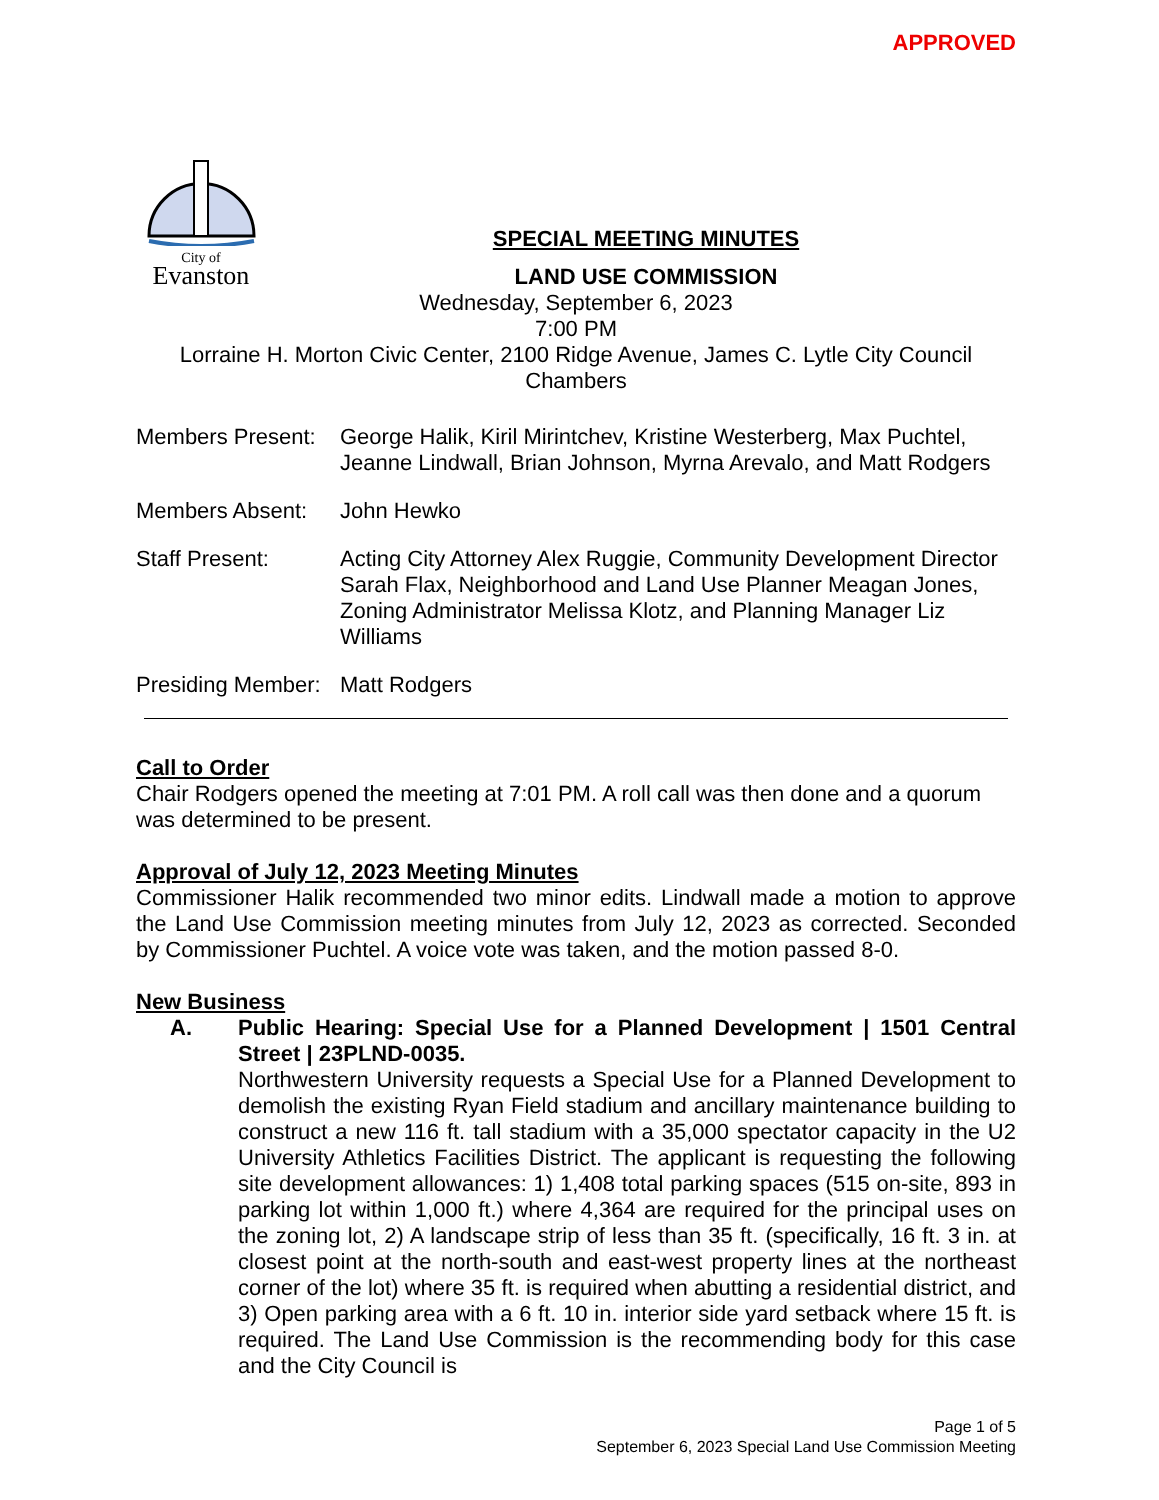APPROVED
City of
Evanston
SPECIAL MEETING MINUTES
LAND USE COMMISSION
Wednesday, September 6, 2023
7:00 PM
Lorraine H. Morton Civic Center, 2100 Ridge Avenue, James C. Lytle City Council Chambers
Members Present:
George Halik, Kiril Mirintchev, Kristine Westerberg, Max Puchtel, Jeanne Lindwall, Brian Johnson, Myrna Arevalo, and Matt Rodgers
Members Absent: John Hewko
Staff Present: Acting City Attorney Alex Ruggie, Community Development Director Sarah Flax, Neighborhood and Land Use Planner Meagan Jones, Zoning Administrator Melissa Klotz, and Planning Manager Liz Williams
Presiding Member:
Matt Rodgers
Call to Order
Chair Rodgers opened the meeting at 7:01 PM. A roll call was then done and a quorum was determined to be present.
Approval of July 12, 2023 Meeting Minutes
Commissioner Halik recommended two minor edits. Lindwall made a motion to approve the Land Use Commission meeting minutes from July 12, 2023 as corrected. Seconded by Commissioner Puchtel. A voice vote was taken, and the motion passed 8-0.
New Business
A. Public Hearing: Special Use for a Planned Development | 1501 Central Street | 23PLND-0035.
Northwestern University requests a Special Use for a Planned Development to demolish the existing Ryan Field stadium and ancillary maintenance building to construct a new 116 ft. tall stadium with a 35,000 spectator capacity in the U2 University Athletics Facilities District. The applicant is requesting the following site development allowances: 1) 1,408 total parking spaces (515 on-site, 893 in parking lot within 1,000 ft.) where 4,364 are required for the principal uses on the zoning lot, 2) A landscape strip of less than 35 ft. (specifically, 16 ft. 3 in. at closest point at the north-south and east-west property lines at the northeast corner of the lot) where 35 ft. is required when abutting a residential district, and 3) Open parking area with a 6 ft. 10 in. interior side yard setback where 15 ft. is required. The Land Use Commission is the recommending body for this case and the City Council is
Page 1 of 5
September 6, 2023 Special Land Use Commission Meeting